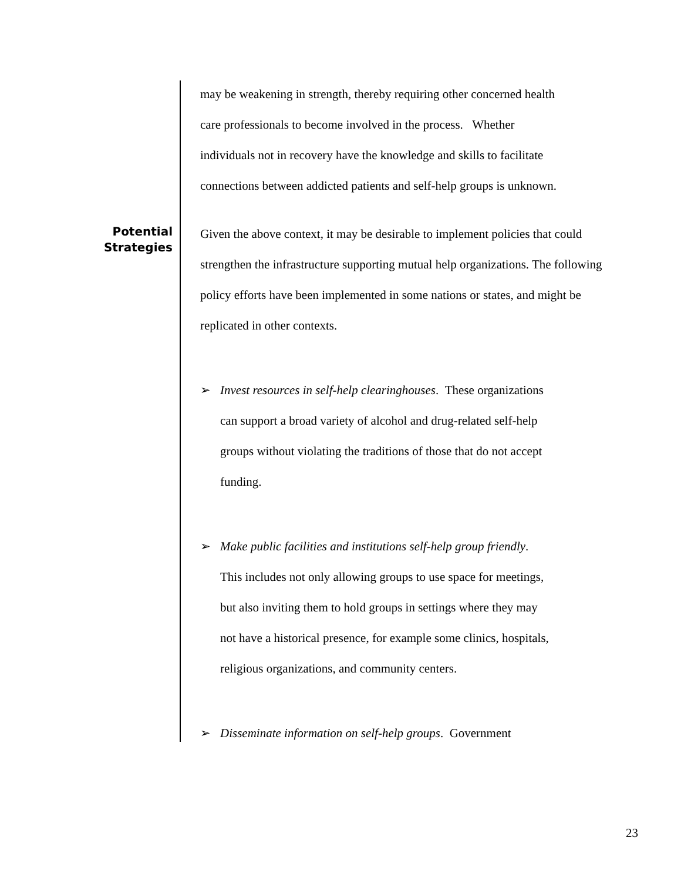Potential Strategies
may be weakening in strength, thereby requiring other concerned health
care professionals to become involved in the process. Whether
individuals not in recovery have the knowledge and skills to facilitate
connections between addicted patients and self-help groups is unknown.
Given the above context, it may be desirable to implement policies that could
strengthen the infrastructure supporting mutual help organizations. The following
policy efforts have been implemented in some nations or states, and might be
replicated in other contexts.
➢ Invest resources in self-help clearinghouses. These organizations
can support a broad variety of alcohol and drug-related self-help
groups without violating the traditions of those that do not accept
funding.
➢ Make public facilities and institutions self-help group friendly.
This includes not only allowing groups to use space for meetings,
but also inviting them to hold groups in settings where they may
not have a historical presence, for example some clinics, hospitals,
religious organizations, and community centers.
➢ Disseminate information on self-help groups. Government
23